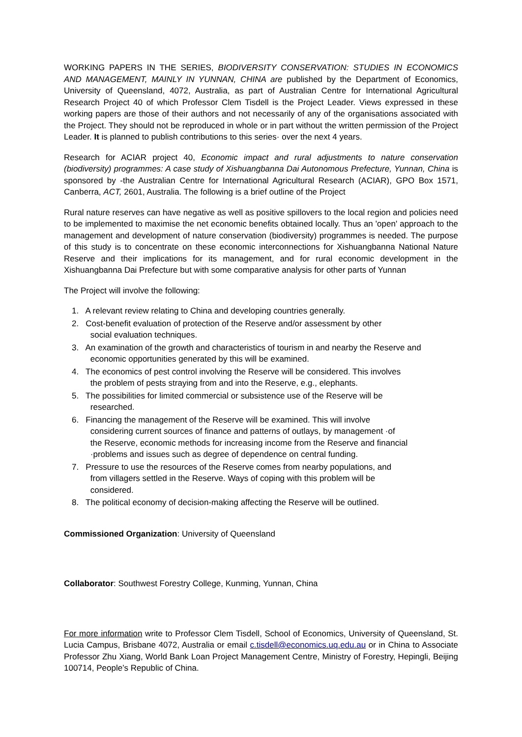WORKING PAPERS IN THE SERIES, BIODIVERSITY CONSERVATION: STUDIES IN ECONOMICS AND MANAGEMENT, MAINLY IN YUNNAN, CHINA are published by the Department of Economics, University of Queensland, 4072, Australia, as part of Australian Centre for International Agricultural Research Project 40 of which Professor Clem Tisdell is the Project Leader. Views expressed in these working papers are those of their authors and not necessarily of any of the organisations associated with the Project. They should not be reproduced in whole or in part without the written permission of the Project Leader. It is planned to publish contributions to this series· over the next 4 years.
Research for ACIAR project 40, Economic impact and rural adjustments to nature conservation (biodiversity) programmes: A case study of Xishuangbanna Dai Autonomous Prefecture, Yunnan, China is sponsored by -the Australian Centre for International Agricultural Research (ACIAR), GPO Box 1571, Canberra, ACT, 2601, Australia. The following is a brief outline of the Project
Rural nature reserves can have negative as well as positive spillovers to the local region and policies need to be implemented to maximise the net economic benefits obtained locally. Thus an 'open' approach to the management and development of nature conservation (biodiversity) programmes is needed. The purpose of this study is to concentrate on these economic interconnections for Xishuangbanna National Nature Reserve and their implications for its management, and for rural economic development in the Xishuangbanna Dai Prefecture but with some comparative analysis for other parts of Yunnan
The Project will involve the following:
1. A relevant review relating to China and developing countries generally.
2. Cost-benefit evaluation of protection of the Reserve and/or assessment by other
social evaluation techniques.
3. An examination of the growth and characteristics of tourism in and nearby the Reserve and
economic opportunities generated by this will be examined.
4. The economics of pest control involving the Reserve will be considered. This involves
the problem of pests straying from and into the Reserve, e.g., elephants.
5. The possibilities for limited commercial or subsistence use of the Reserve will be
researched.
6. Financing the management of the Reserve will be examined. This will involve
considering current sources of finance and patterns of outlays, by management ·of
the Reserve, economic methods for increasing income from the Reserve and financial
·problems and issues such as degree of dependence on central funding.
7. Pressure to use the resources of the Reserve comes from nearby populations, and
from villagers settled in the Reserve. Ways of coping with this problem will be
considered.
8. The political economy of decision-making affecting the Reserve will be outlined.
Commissioned Organization: University of Queensland
Collaborator: Southwest Forestry College, Kunming, Yunnan, China
For more information write to Professor Clem Tisdell, School of Economics, University of Queensland, St. Lucia Campus, Brisbane 4072, Australia or email c.tisdell@economics.uq.edu.au or in China to Associate Professor Zhu Xiang, World Bank Loan Project Management Centre, Ministry of Forestry, Hepingli, Beijing 100714, People’s Republic of China.